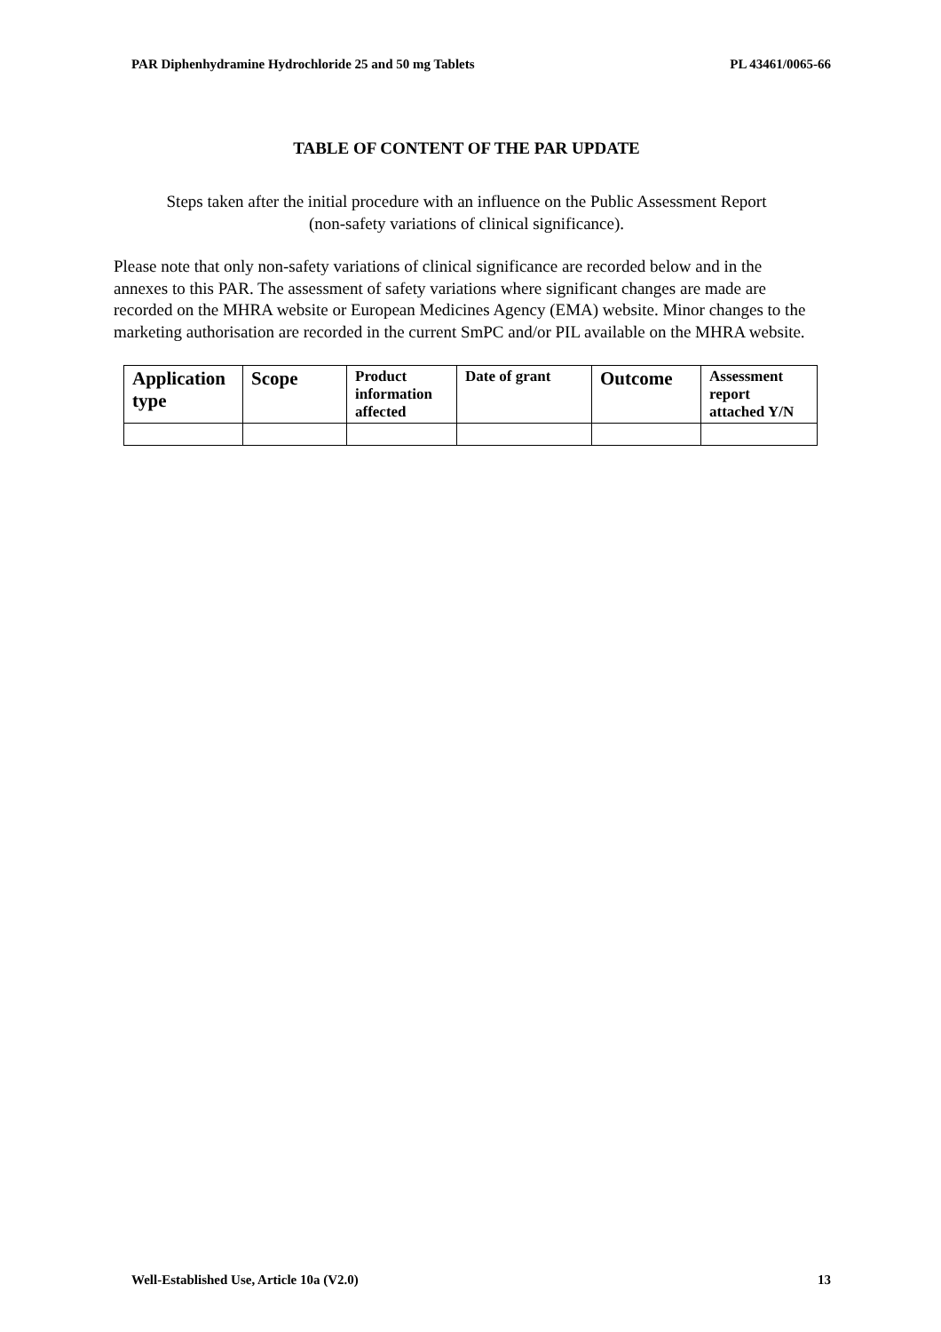PAR Diphenhydramine Hydrochloride 25 and 50 mg Tablets PL 43461/0065-66
TABLE OF CONTENT OF THE PAR UPDATE
Steps taken after the initial procedure with an influence on the Public Assessment Report
(non-safety variations of clinical significance).
Please note that only non-safety variations of clinical significance are recorded below and in the annexes to this PAR. The assessment of safety variations where significant changes are made are recorded on the MHRA website or European Medicines Agency (EMA) website. Minor changes to the marketing authorisation are recorded in the current SmPC and/or PIL available on the MHRA website.
| Application type | Scope | Product information affected | Date of grant | Outcome | Assessment report attached Y/N |
| --- | --- | --- | --- | --- | --- |
Well-Established Use, Article 10a (V2.0) 13